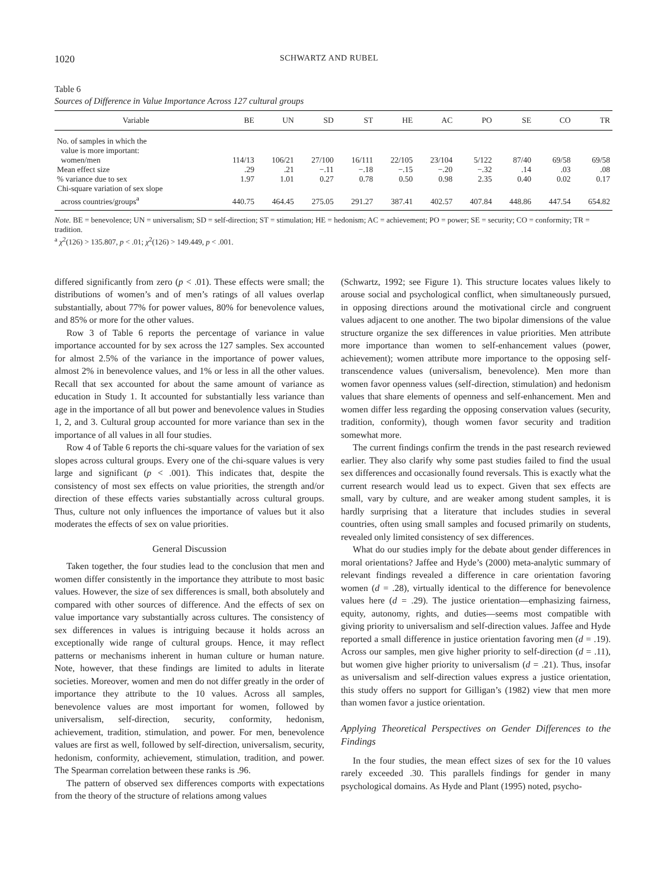1020 SCHWARTZ AND RUBEL
Table 6
Sources of Difference in Value Importance Across 127 cultural groups
| Variable | BE | UN | SD | ST | HE | AC | PO | SE | CO | TR |
| --- | --- | --- | --- | --- | --- | --- | --- | --- | --- | --- |
| No. of samples in which the value is more important: women/men | 114/13 | 106/21 | 27/100 | 16/111 | 22/105 | 23/104 | 5/122 | 87/40 | 69/58 | 69/58 |
| Mean effect size | .29 | .21 | −.11 | −.18 | −.15 | −.20 | −.32 | .14 | .03 | .08 |
| % variance due to sex | 1.97 | 1.01 | 0.27 | 0.78 | 0.50 | 0.98 | 2.35 | 0.40 | 0.02 | 0.17 |
| Chi-square variation of sex slope across countries/groups<sup>a</sup> | 440.75 | 464.45 | 275.05 | 291.27 | 387.41 | 402.57 | 407.84 | 448.86 | 447.54 | 654.82 |
Note. BE = benevolence; UN = universalism; SD = self-direction; ST = stimulation; HE = hedonism; AC = achievement; PO = power; SE = security; CO = conformity; TR = tradition.
<sup>a</sup> χ<sup>2</sup>(126) > 135.807, p < .01; χ<sup>2</sup>(126) > 149.449, p < .001.
differed significantly from zero (p < .01). These effects were small; the distributions of women’s and of men’s ratings of all values overlap substantially, about 77% for power values, 80% for benevolence values, and 85% or more for the other values.
Row 3 of Table 6 reports the percentage of variance in value importance accounted for by sex across the 127 samples. Sex accounted for almost 2.5% of the variance in the importance of power values, almost 2% in benevolence values, and 1% or less in all the other values. Recall that sex accounted for about the same amount of variance as education in Study 1. It accounted for substantially less variance than age in the importance of all but power and benevolence values in Studies 1, 2, and 3. Cultural group accounted for more variance than sex in the importance of all values in all four studies.
Row 4 of Table 6 reports the chi-square values for the variation of sex slopes across cultural groups. Every one of the chi-square values is very large and significant (p < .001). This indicates that, despite the consistency of most sex effects on value priorities, the strength and/or direction of these effects varies substantially across cultural groups. Thus, culture not only influences the importance of values but it also moderates the effects of sex on value priorities.
General Discussion
Taken together, the four studies lead to the conclusion that men and women differ consistently in the importance they attribute to most basic values. However, the size of sex differences is small, both absolutely and compared with other sources of difference. And the effects of sex on value importance vary substantially across cultures. The consistency of sex differences in values is intriguing because it holds across an exceptionally wide range of cultural groups. Hence, it may reflect patterns or mechanisms inherent in human culture or human nature. Note, however, that these findings are limited to adults in literate societies. Moreover, women and men do not differ greatly in the order of importance they attribute to the 10 values. Across all samples, benevolence values are most important for women, followed by universalism, self-direction, security, conformity, hedonism, achievement, tradition, stimulation, and power. For men, benevolence values are first as well, followed by self-direction, universalism, security, hedonism, conformity, achievement, stimulation, tradition, and power. The Spearman correlation between these ranks is .96.
The pattern of observed sex differences comports with expectations from the theory of the structure of relations among values
(Schwartz, 1992; see Figure 1). This structure locates values likely to arouse social and psychological conflict, when simultaneously pursued, in opposing directions around the motivational circle and congruent values adjacent to one another. The two bipolar dimensions of the value structure organize the sex differences in value priorities. Men attribute more importance than women to self-enhancement values (power, achievement); women attribute more importance to the opposing self-transcendence values (universalism, benevolence). Men more than women favor openness values (self-direction, stimulation) and hedonism values that share elements of openness and self-enhancement. Men and women differ less regarding the opposing conservation values (security, tradition, conformity), though women favor security and tradition somewhat more.
The current findings confirm the trends in the past research reviewed earlier. They also clarify why some past studies failed to find the usual sex differences and occasionally found reversals. This is exactly what the current research would lead us to expect. Given that sex effects are small, vary by culture, and are weaker among student samples, it is hardly surprising that a literature that includes studies in several countries, often using small samples and focused primarily on students, revealed only limited consistency of sex differences.
What do our studies imply for the debate about gender differences in moral orientations? Jaffee and Hyde’s (2000) meta-analytic summary of relevant findings revealed a difference in care orientation favoring women (d = .28), virtually identical to the difference for benevolence values here (d = .29). The justice orientation—emphasizing fairness, equity, autonomy, rights, and duties—seems most compatible with giving priority to universalism and self-direction values. Jaffee and Hyde reported a small difference in justice orientation favoring men (d = .19). Across our samples, men give higher priority to self-direction (d = .11), but women give higher priority to universalism (d = .21). Thus, insofar as universalism and self-direction values express a justice orientation, this study offers no support for Gilligan’s (1982) view that men more than women favor a justice orientation.
Applying Theoretical Perspectives on Gender Differences to the Findings
In the four studies, the mean effect sizes of sex for the 10 values rarely exceeded .30. This parallels findings for gender in many psychological domains. As Hyde and Plant (1995) noted, psycho-